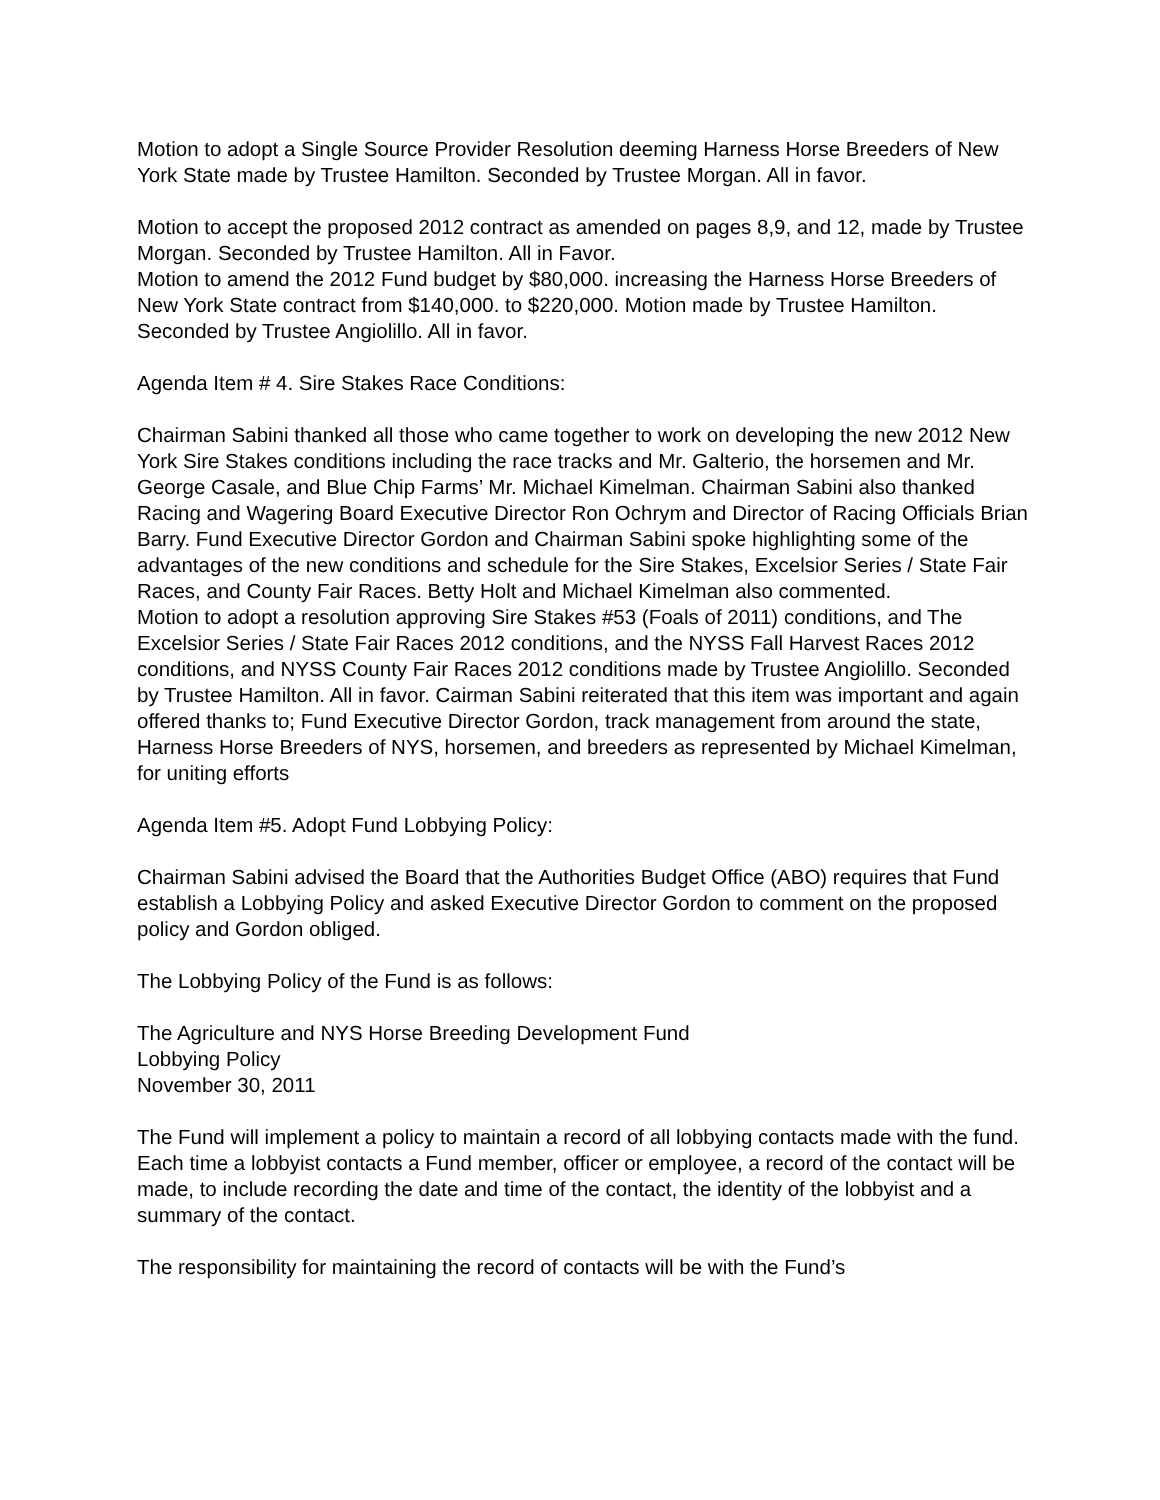Motion to adopt a Single Source Provider Resolution deeming Harness Horse Breeders of New York State made by Trustee Hamilton. Seconded by Trustee Morgan. All in favor.
Motion to accept the proposed 2012 contract as amended on pages 8,9, and 12, made by Trustee Morgan. Seconded by Trustee Hamilton. All in Favor.
Motion to amend the 2012 Fund budget by $80,000. increasing the Harness Horse Breeders of New York State contract from $140,000. to $220,000. Motion made by Trustee Hamilton. Seconded by Trustee Angiolillo. All in favor.
Agenda Item # 4. Sire Stakes Race Conditions:
Chairman Sabini thanked all those who came together to work on developing the new 2012 New York Sire Stakes conditions including the race tracks and Mr. Galterio, the horsemen and Mr. George Casale, and Blue Chip Farms’ Mr. Michael Kimelman. Chairman Sabini also thanked Racing and Wagering Board Executive Director Ron Ochrym and Director of Racing Officials Brian Barry. Fund Executive Director Gordon and Chairman Sabini spoke highlighting some of the advantages of the new conditions and schedule for the Sire Stakes, Excelsior Series / State Fair Races, and County Fair Races. Betty Holt and Michael Kimelman also commented.
Motion to adopt a resolution approving Sire Stakes #53 (Foals of 2011) conditions, and The Excelsior Series / State Fair Races 2012 conditions, and the NYSS Fall Harvest Races 2012 conditions, and NYSS County Fair Races 2012 conditions made by Trustee Angiolillo. Seconded by Trustee Hamilton. All in favor. Cairman Sabini reiterated that this item was important and again offered thanks to; Fund Executive Director Gordon, track management from around the state, Harness Horse Breeders of NYS, horsemen, and breeders as represented by Michael Kimelman, for uniting efforts
Agenda Item #5. Adopt Fund Lobbying Policy:
Chairman Sabini advised the Board that the Authorities Budget Office (ABO) requires that Fund establish a Lobbying Policy and asked Executive Director Gordon to comment on the proposed policy and Gordon obliged.
The Lobbying Policy of the Fund is as follows:
The Agriculture and NYS Horse Breeding Development Fund
Lobbying Policy
November 30, 2011
The Fund will implement a policy to maintain a record of all lobbying contacts made with the fund. Each time a lobbyist contacts a Fund member, officer or employee, a record of the contact will be made, to include recording the date and time of the contact, the identity of the lobbyist and a summary of the contact.
The responsibility for maintaining the record of contacts will be with the Fund’s